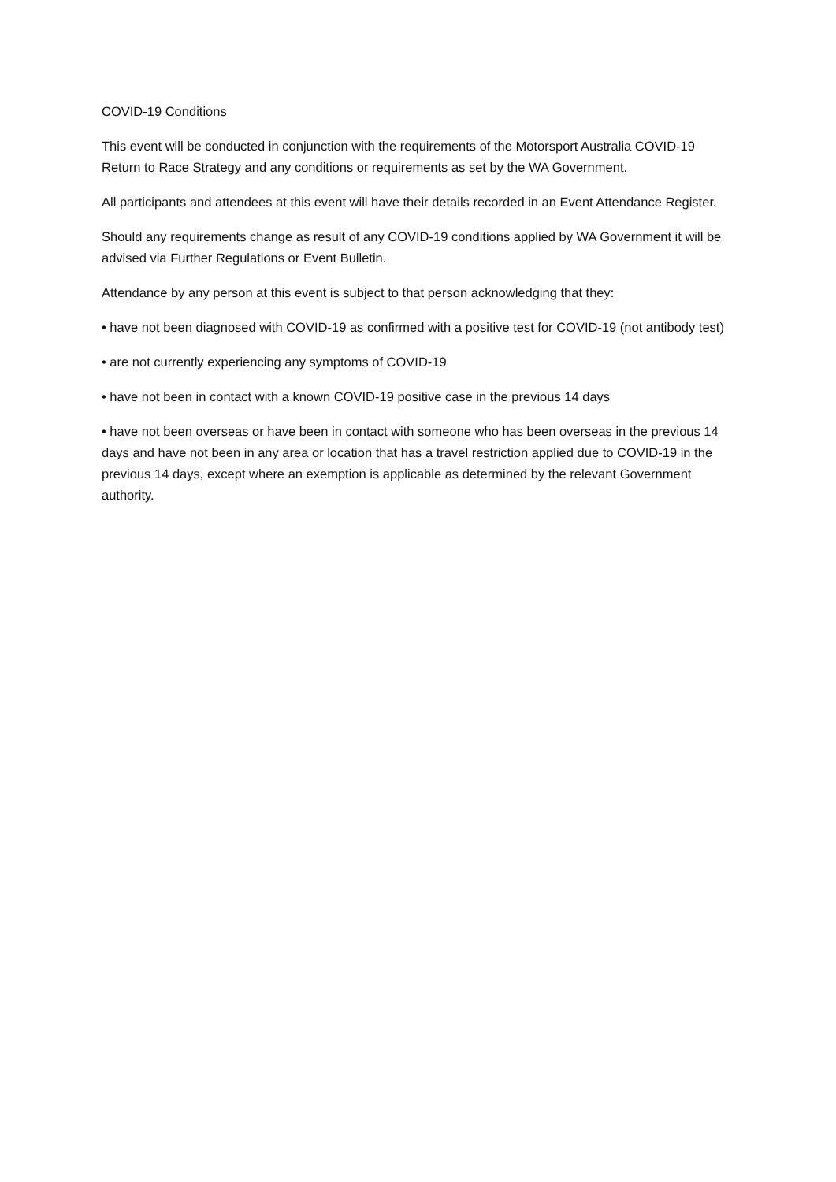COVID-19 Conditions
This event will be conducted in conjunction with the requirements of the Motorsport Australia COVID-19 Return to Race Strategy and any conditions or requirements as set by the WA Government.
All participants and attendees at this event will have their details recorded in an Event Attendance Register.
Should any requirements change as result of any COVID-19 conditions applied by WA Government it will be advised via Further Regulations or Event Bulletin.
Attendance by any person at this event is subject to that person acknowledging that they:
• have not been diagnosed with COVID-19 as confirmed with a positive test for COVID-19 (not antibody test)
• are not currently experiencing any symptoms of COVID-19
• have not been in contact with a known COVID-19 positive case in the previous 14 days
• have not been overseas or have been in contact with someone who has been overseas in the previous 14 days and have not been in any area or location that has a travel restriction applied due to COVID-19 in the previous 14 days, except where an exemption is applicable as determined by the relevant Government authority.